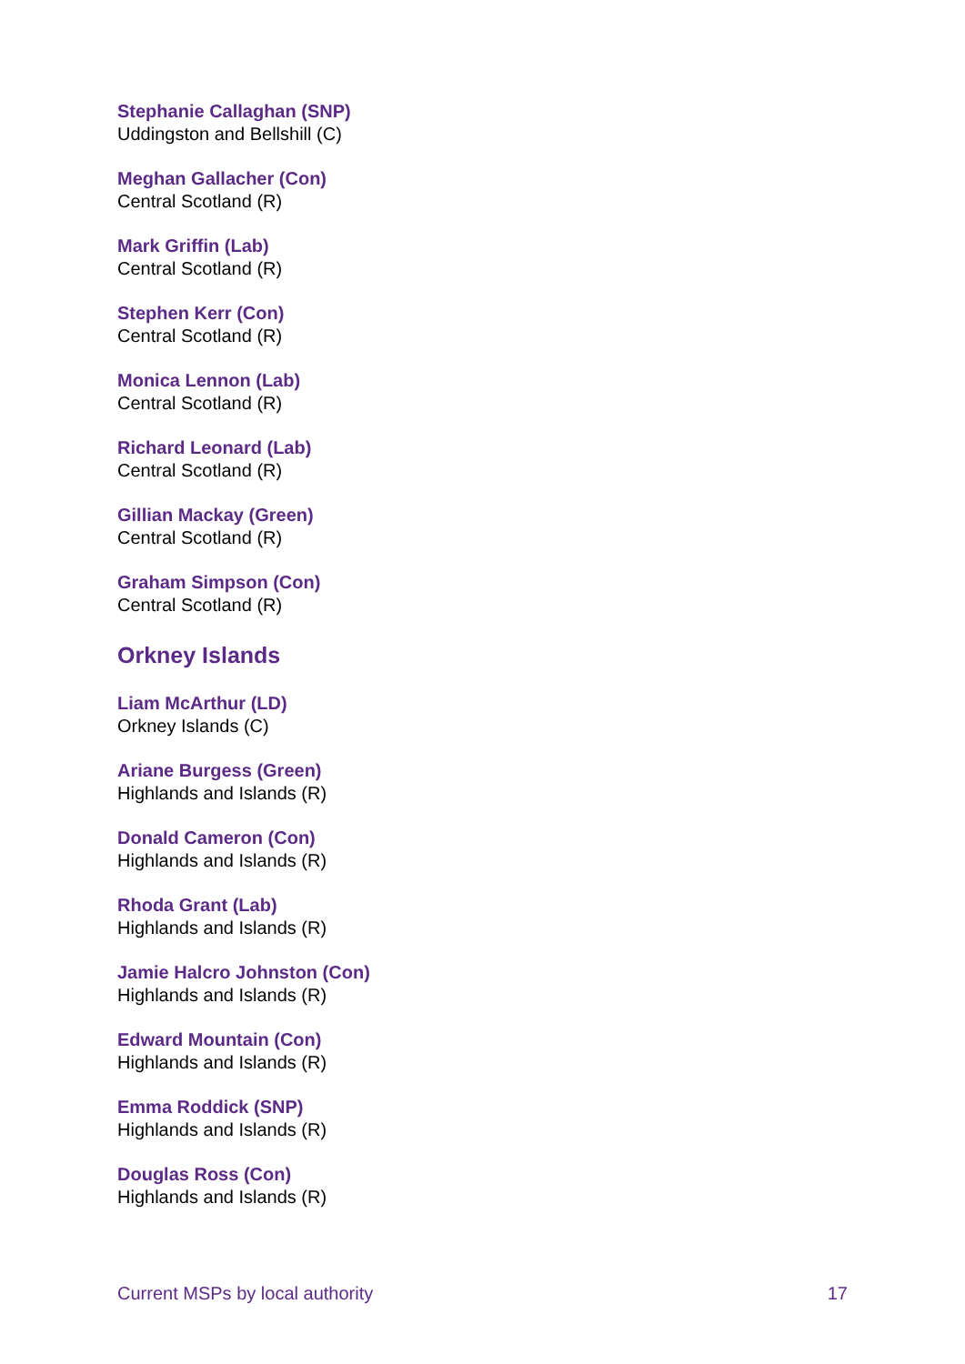Stephanie Callaghan (SNP)
Uddingston and Bellshill (C)
Meghan Gallacher (Con)
Central Scotland (R)
Mark Griffin (Lab)
Central Scotland (R)
Stephen Kerr (Con)
Central Scotland (R)
Monica Lennon (Lab)
Central Scotland (R)
Richard Leonard (Lab)
Central Scotland (R)
Gillian Mackay (Green)
Central Scotland (R)
Graham Simpson (Con)
Central Scotland (R)
Orkney Islands
Liam McArthur (LD)
Orkney Islands (C)
Ariane Burgess (Green)
Highlands and Islands (R)
Donald Cameron (Con)
Highlands and Islands (R)
Rhoda Grant (Lab)
Highlands and Islands (R)
Jamie Halcro Johnston (Con)
Highlands and Islands (R)
Edward Mountain (Con)
Highlands and Islands (R)
Emma Roddick (SNP)
Highlands and Islands (R)
Douglas Ross (Con)
Highlands and Islands (R)
Current MSPs by local authority 17